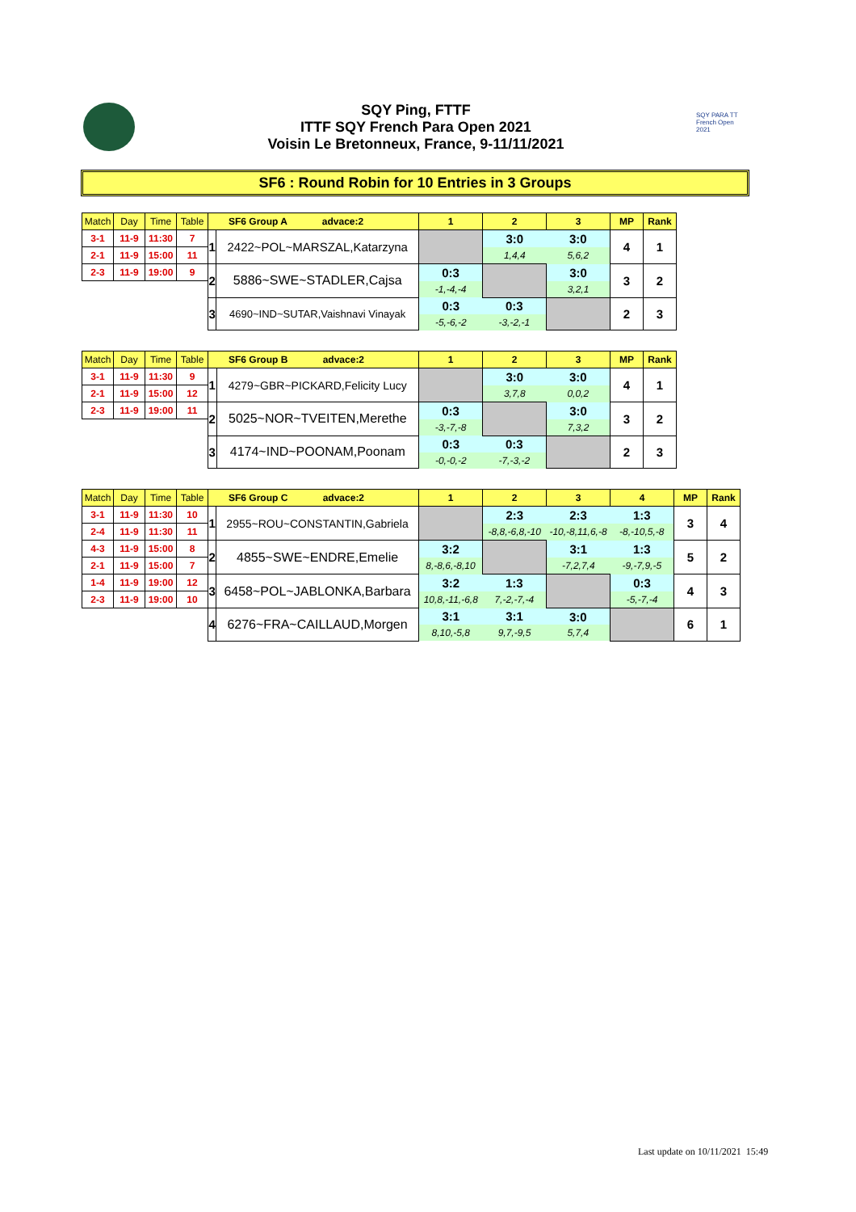SQY Ping, FTTF
ITTF SQY French Para Open 2021
Voisin Le Bretonneux, France, 9-11/11/2021
SQY PARA TT French Open 2021
SF6 : Round Robin for 10 Entries in 3 Groups
| Match | Day | Time | Table | SF6 Group A advace:2 | | 1 | 2 | 3 | MP | Rank |
| 3-1 | 11-9 | 11:30 | 7 | 1 | 2422~POL~MARSZAL,Katarzyna | | 3:0 | 3:0 | 4 | 1 |
| 2-1 | 11-9 | 15:00 | 11 | | | | 1,4,4 | 5,6,2 | | |
| 2-3 | 11-9 | 19:00 | 9 | 2 | 5886~SWE~STADLER,Cajsa | 0:3 | | 3:0 | 3 | 2 |
| | | | | | | -1,-4,-4 | | 3,2,1 | | |
| | | | | 3 | 4690~IND~SUTAR,Vaishnavi Vinayak | 0:3 | 0:3 | | 2 | 3 |
| | | | | | | -5,-6,-2 | -3,-2,-1 | | | |
| Match | Day | Time | Table | SF6 Group B advace:2 | | 1 | 2 | 3 | MP | Rank |
| 3-1 | 11-9 | 11:30 | 9 | 1 | 4279~GBR~PICKARD,Felicity Lucy | | 3:0 | 3:0 | 4 | 1 |
| 2-1 | 11-9 | 15:00 | 12 | | | | 3,7,8 | 0,0,2 | | |
| 2-3 | 11-9 | 19:00 | 11 | 2 | 5025~NOR~TVEITEN,Merethe | 0:3 | | 3:0 | 3 | 2 |
| | | | | | | -3,-7,-8 | | 7,3,2 | | |
| | | | | 3 | 4174~IND~POONAM,Poonam | 0:3 | 0:3 | | 2 | 3 |
| | | | | | | -0,-0,-2 | -7,-3,-2 | | | |
| Match | Day | Time | Table | SF6 Group C advace:2 | | 1 | 2 | 3 | 4 | MP | Rank |
| 3-1 | 11-9 | 11:30 | 10 | 1 | 2955~ROU~CONSTANTIN,Gabriela | | 2:3 | 2:3 | 1:3 | 3 | 4 |
| 2-4 | 11-9 | 11:30 | 11 | | | | -8,8,-6,8,-10 | -10,-8,11,6,-8 | -8,-10,5,-8 | | |
| 4-3 | 11-9 | 15:00 | 8 | 2 | 4855~SWE~ENDRE,Emelie | 3:2 | | 3:1 | 1:3 | 5 | 2 |
| 2-1 | 11-9 | 15:00 | 7 | | | 8,-8,6,-8,10 | | -7,2,7,4 | -9,-7,9,-5 | | |
| 1-4 | 11-9 | 19:00 | 12 | 3 | 6458~POL~JABLONKA,Barbara | 3:2 | 1:3 | | 0:3 | 4 | 3 |
| 2-3 | 11-9 | 19:00 | 10 | | | 10,8,-11,-6,8 | 7,-2,-7,-4 | | -5,-7,-4 | | |
| | | | | 4 | 6276~FRA~CAILLAUD,Morgen | 3:1 | 3:1 | 3:0 | | 6 | 1 |
| | | | | | | 8,10,-5,8 | 9,7,-9,5 | 5,7,4 | | | |
Last update on 10/11/2021 15:49